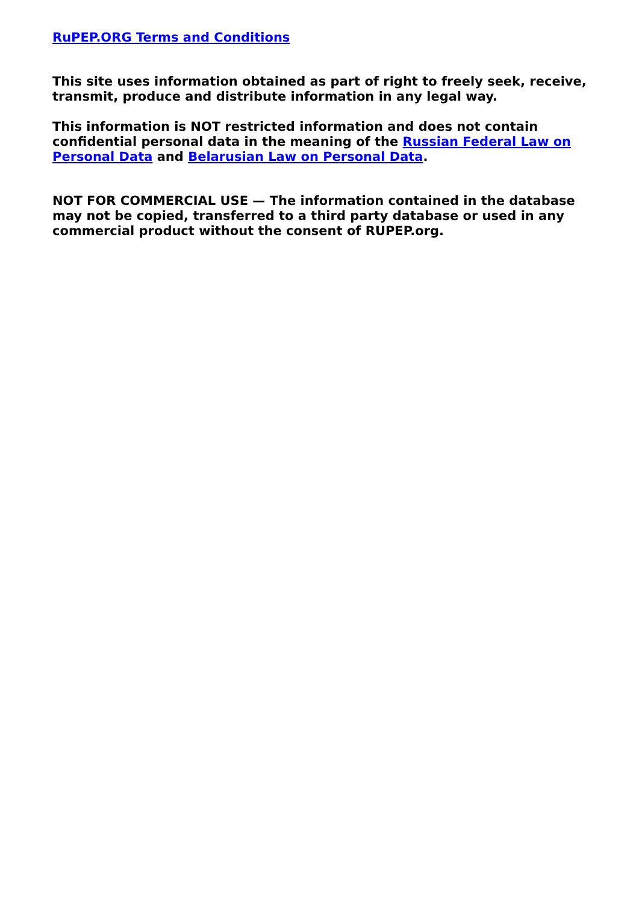RuPEP.ORG Terms and Conditions
This site uses information obtained as part of right to freely seek, receive, transmit, produce and distribute information in any legal way.
This information is NOT restricted information and does not contain confidential personal data in the meaning of the Russian Federal Law on Personal Data and Belarusian Law on Personal Data.
NOT FOR COMMERCIAL USE — The information contained in the database may not be copied, transferred to a third party database or used in any commercial product without the consent of RUPEP.org.